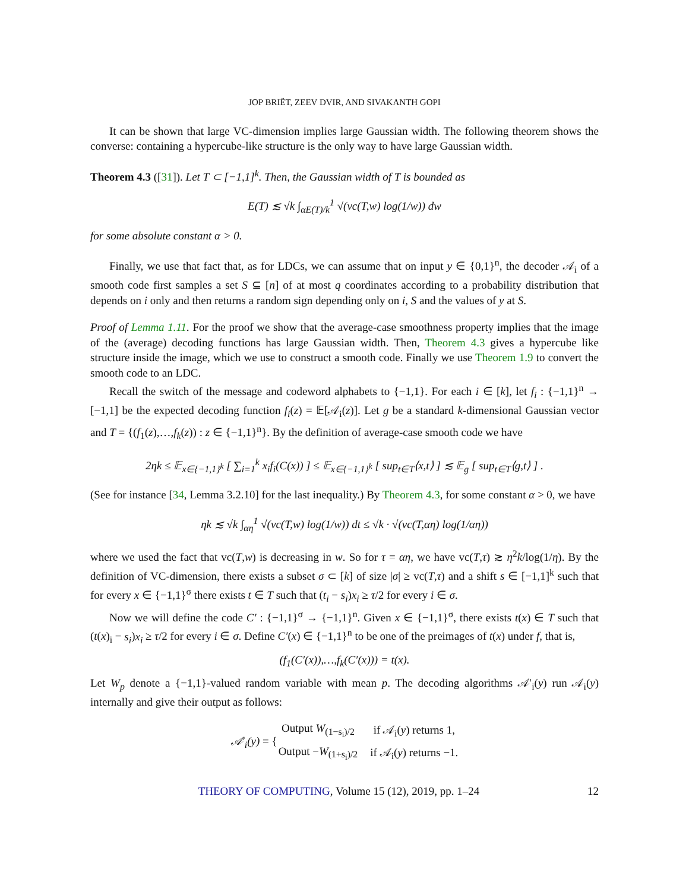JOP BRIËT, ZEEV DVIR, AND SIVAKANTH GOPI
It can be shown that large VC-dimension implies large Gaussian width. The following theorem shows the converse: containing a hypercube-like structure is the only way to have large Gaussian width.
Theorem 4.3 ([31]). Let T ⊂ [−1,1]<sup>k</sup>. Then, the Gaussian width of T is bounded as
E(T) ≲ √k ∫<sub>αE(T)/k</sub><sup>1</sup> √(vc(T,w) log(1/w)) dw
for some absolute constant α > 0.
Finally, we use that fact that, as for LDCs, we can assume that on input y ∈ {0,1}<sup>n</sup>, the decoder 𝒜<sub>i</sub> of a smooth code first samples a set S ⊆ [n] of at most q coordinates according to a probability distribution that depends on i only and then returns a random sign depending only on i, S and the values of y at S.
Proof of Lemma 1.11. For the proof we show that the average-case smoothness property implies that the image of the (average) decoding functions has large Gaussian width. Then, Theorem 4.3 gives a hypercube like structure inside the image, which we use to construct a smooth code. Finally we use Theorem 1.9 to convert the smooth code to an LDC.
Recall the switch of the message and codeword alphabets to {−1,1}. For each i ∈ [k], let f<sub>i</sub> : {−1,1}<sup>n</sup> → [−1,1] be the expected decoding function f<sub>i</sub>(z) = 𝔼[𝒜<sub>i</sub>(z)]. Let g be a standard k-dimensional Gaussian vector and T = {(f<sub>1</sub>(z),…,f<sub>k</sub>(z)) : z ∈ {−1,1}<sup>n</sup>}. By the definition of average-case smooth code we have
2ηk ≤ 𝔼<sub>x∈{−1,1}<sup>k</sup></sub> [ ∑<sub>i=1</sub><sup>k</sup> x<sub>i</sub>f<sub>i</sub>(C(x)) ] ≤ 𝔼<sub>x∈{−1,1}<sup>k</sup></sub> [ sup<sub>t∈T</sub>⟨x,t⟩ ] ≲ 𝔼<sub>g</sub> [ sup<sub>t∈T</sub>⟨g,t⟩ ] .
(See for instance [34, Lemma 3.2.10] for the last inequality.) By Theorem 4.3, for some constant α > 0, we have
ηk ≲ √k ∫<sub>αη</sub><sup>1</sup> √(vc(T,w) log(1/w)) dt ≤ √k · √(vc(T,αη) log(1/αη))
where we used the fact that vc(T,w) is decreasing in w. So for τ = αη, we have vc(T,τ) ≳ η<sup>2</sup>k/log(1/η). By the definition of VC-dimension, there exists a subset σ ⊂ [k] of size |σ| ≥ vc(T,τ) and a shift s ∈ [−1,1]<sup>k</sup> such that for every x ∈ {−1,1}<sup>σ</sup> there exists t ∈ T such that (t<sub>i</sub> − s<sub>i</sub>)x<sub>i</sub> ≥ τ/2 for every i ∈ σ.
Now we will define the code C′ : {−1,1}<sup>σ</sup> → {−1,1}<sup>n</sup>. Given x ∈ {−1,1}<sup>σ</sup>, there exists t(x) ∈ T such that (t(x)<sub>i</sub> − s<sub>i</sub>)x<sub>i</sub> ≥ τ/2 for every i ∈ σ. Define C′(x) ∈ {−1,1}<sup>n</sup> to be one of the preimages of t(x) under f, that is,
(f<sub>1</sub>(C′(x)),…,f<sub>k</sub>(C′(x))) = t(x).
Let W<sub>p</sub> denote a {−1,1}-valued random variable with mean p. The decoding algorithms 𝒜′<sub>i</sub>(y) run 𝒜<sub>i</sub>(y) internally and give their output as follows:
| 𝒜′<sub>i</sub>(y) = { | Output W<sub>(1−s<sub>i</sub>)/2</sub> | if 𝒜<sub>i</sub>( y ) returns 1, |
| | Output − W<sub>(1+s<sub>i</sub>)/2</sub> | if 𝒜<sub>i</sub>( y ) returns −1. |
THEORY OF COMPUTING, Volume 15 (12), 2019, pp. 1–24 12